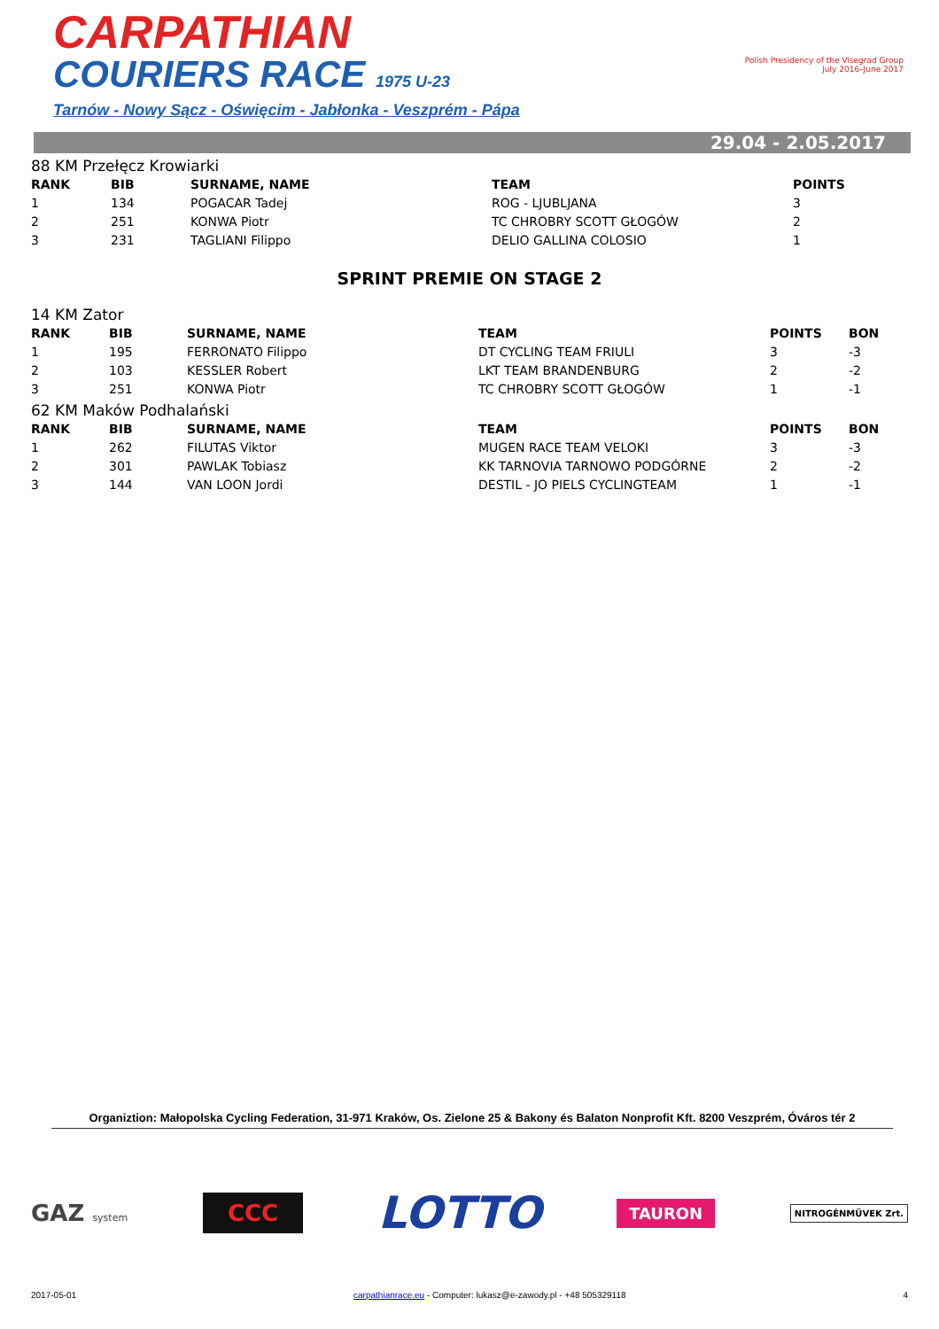CARPATHIAN
COURIERS RACE 1975 U-23
Tarnów - Nowy Sącz - Oświęcim - Jabłonka - Veszprém - Pápa
Polish Presidency of the Visegrad Group
July 2016–June 2017
29.04 - 2.05.2017
88 KM Przełęcz Krowiarki
| RANK | BIB | SURNAME, NAME | TEAM | POINTS |
| --- | --- | --- | --- | --- |
| 1 | 134 | POGACAR Tadej | ROG - LJUBLJANA | 3 |
| 2 | 251 | KONWA Piotr | TC CHROBRY SCOTT GŁOGÓW | 2 |
| 3 | 231 | TAGLIANI Filippo | DELIO GALLINA COLOSIO | 1 |
SPRINT PREMIE ON STAGE 2
14 KM Zator
| RANK | BIB | SURNAME, NAME | TEAM | POINTS | BON |
| --- | --- | --- | --- | --- | --- |
| 1 | 195 | FERRONATO Filippo | DT CYCLING TEAM FRIULI | 3 | -3 |
| 2 | 103 | KESSLER Robert | LKT TEAM BRANDENBURG | 2 | -2 |
| 3 | 251 | KONWA Piotr | TC CHROBRY SCOTT GŁOGÓW | 1 | -1 |
62 KM Maków Podhalański
| RANK | BIB | SURNAME, NAME | TEAM | POINTS | BON |
| --- | --- | --- | --- | --- | --- |
| 1 | 262 | FILUTAS Viktor | MUGEN RACE TEAM VELOKI | 3 | -3 |
| 2 | 301 | PAWLAK Tobiasz | KK TARNOVIA TARNOWO PODGÓRNE | 2 | -2 |
| 3 | 144 | VAN LOON Jordi | DESTIL - JO PIELS CYCLINGTEAM | 1 | -1 |
Organiztion: Małopolska Cycling Federation, 31-971 Kraków, Os. Zielone 25 & Bakony és Balaton Nonprofit Kft. 8200 Veszprém, Óváros tér 2
GAZ system
CCC
LOTTO
TAURON
NITROGÉNMŰVEK Zrt.
2017-05-01 carpathianrace.eu - Computer: lukasz@e-zawody.pl - +48 505329118 4